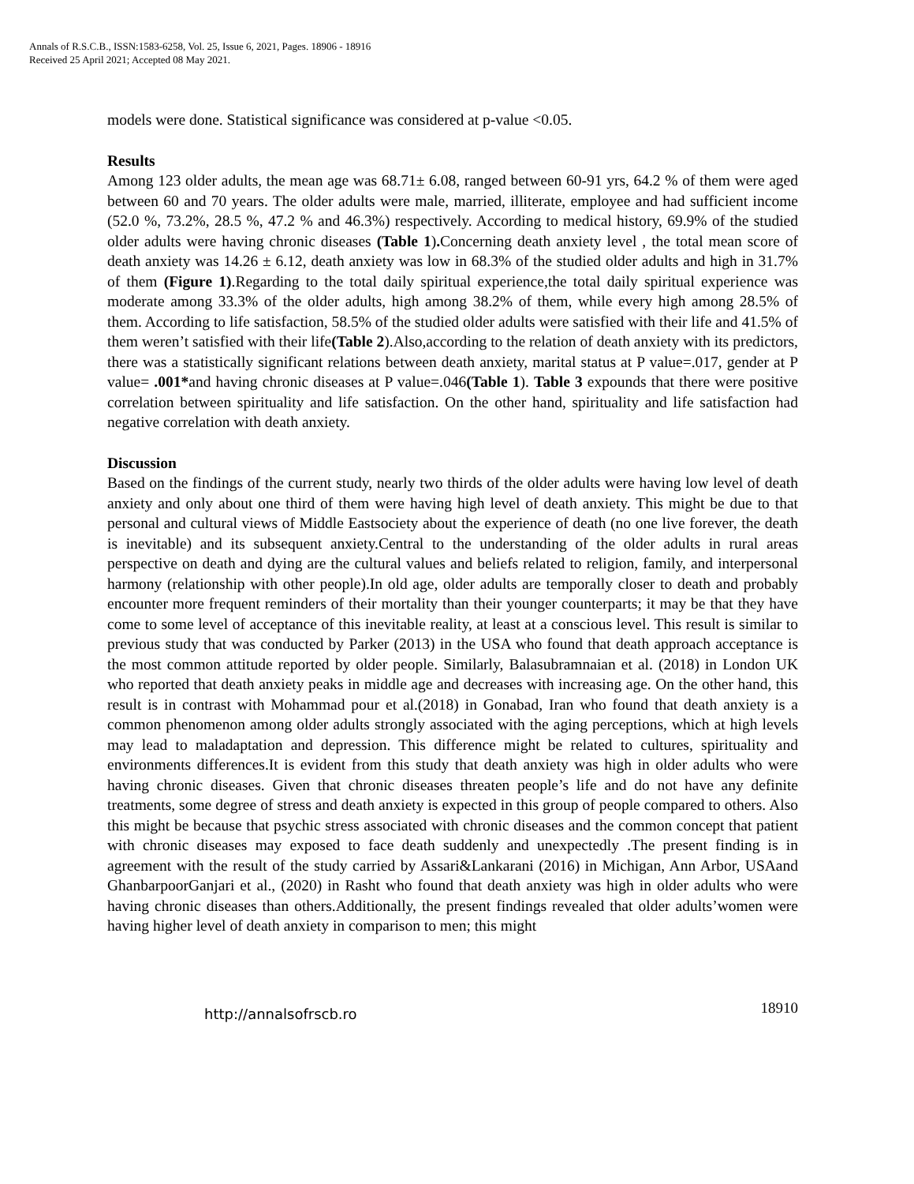Annals of R.S.C.B., ISSN:1583-6258, Vol. 25, Issue 6, 2021, Pages. 18906 - 18916
Received 25 April 2021; Accepted 08 May 2021.
models were done. Statistical significance was considered at p-value <0.05.
Results
Among 123 older adults, the mean age was 68.71± 6.08, ranged between 60-91 yrs, 64.2 % of them were aged between 60 and 70 years. The older adults were male, married, illiterate, employee and had sufficient income (52.0 %, 73.2%, 28.5 %, 47.2 % and 46.3%) respectively. According to medical history, 69.9% of the studied older adults were having chronic diseases (Table 1). Concerning death anxiety level , the total mean score of death anxiety was 14.26 ± 6.12, death anxiety was low in 68.3% of the studied older adults and high in 31.7% of them (Figure 1).Regarding to the total daily spiritual experience,the total daily spiritual experience was moderate among 33.3% of the older adults, high among 38.2% of them, while every high among 28.5% of them. According to life satisfaction, 58.5% of the studied older adults were satisfied with their life and 41.5% of them weren’t satisfied with their life(Table 2).Also,according to the relation of death anxiety with its predictors, there was a statistically significant relations between death anxiety, marital status at P value=.017, gender at P value= .001*and having chronic diseases at P value=.046(Table 1). Table 3 expounds that there were positive correlation between spirituality and life satisfaction. On the other hand, spirituality and life satisfaction had negative correlation with death anxiety.
Discussion
Based on the findings of the current study, nearly two thirds of the older adults were having low level of death anxiety and only about one third of them were having high level of death anxiety. This might be due to that personal and cultural views of Middle Eastsociety about the experience of death (no one live forever, the death is inevitable) and its subsequent anxiety.Central to the understanding of the older adults in rural areas perspective on death and dying are the cultural values and beliefs related to religion, family, and interpersonal harmony (relationship with other people).In old age, older adults are temporally closer to death and probably encounter more frequent reminders of their mortality than their younger counterparts; it may be that they have come to some level of acceptance of this inevitable reality, at least at a conscious level. This result is similar to previous study that was conducted by Parker (2013) in the USA who found that death approach acceptance is the most common attitude reported by older people. Similarly, Balasubramnaian et al. (2018) in London UK who reported that death anxiety peaks in middle age and decreases with increasing age. On the other hand, this result is in contrast with Mohammad pour et al.(2018) in Gonabad, Iran who found that death anxiety is a common phenomenon among older adults strongly associated with the aging perceptions, which at high levels may lead to maladaptation and depression. This difference might be related to cultures, spirituality and environments differences.It is evident from this study that death anxiety was high in older adults who were having chronic diseases. Given that chronic diseases threaten people’s life and do not have any definite treatments, some degree of stress and death anxiety is expected in this group of people compared to others. Also this might be because that psychic stress associated with chronic diseases and the common concept that patient with chronic diseases may exposed to face death suddenly and unexpectedly .The present finding is in agreement with the result of the study carried by Assari&Lankarani (2016) in Michigan, Ann Arbor, USAand GhanbarpoorGanjari et al., (2020) in Rasht who found that death anxiety was high in older adults who were having chronic diseases than others.Additionally, the present findings revealed that older adults’women were having higher level of death anxiety in comparison to men; this might
http://annalsofrscb.ro 18910